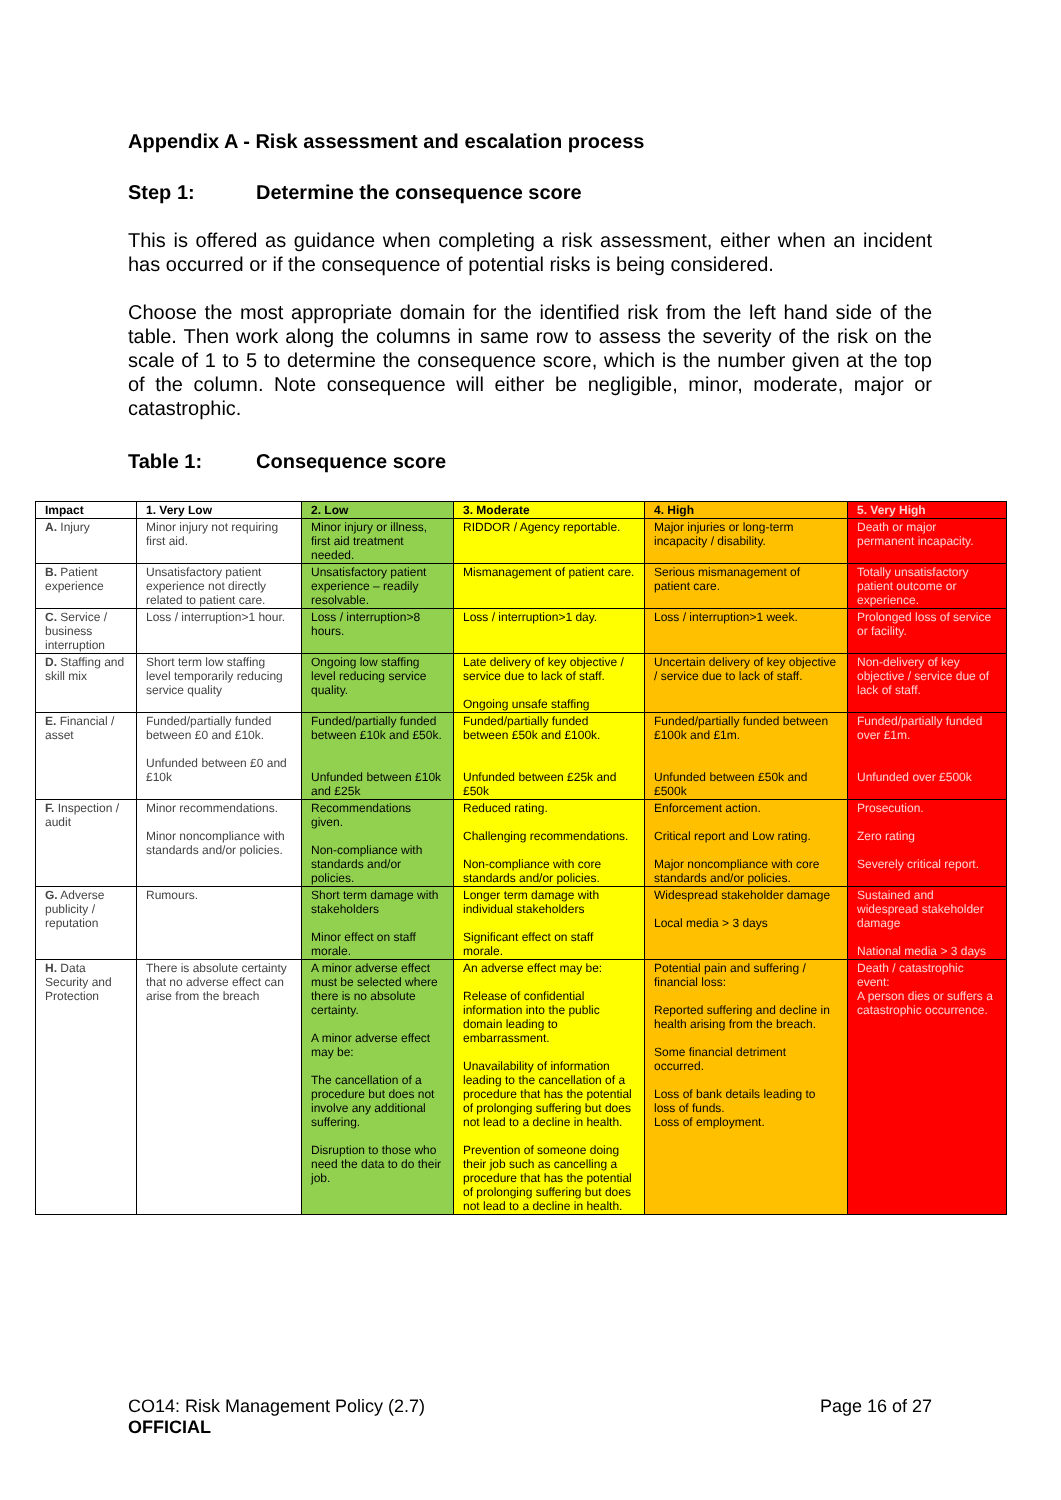Appendix A - Risk assessment and escalation process
Step 1: Determine the consequence score
This is offered as guidance when completing a risk assessment, either when an incident has occurred or if the consequence of potential risks is being considered.
Choose the most appropriate domain for the identified risk from the left hand side of the table. Then work along the columns in same row to assess the severity of the risk on the scale of 1 to 5 to determine the consequence score, which is the number given at the top of the column. Note consequence will either be negligible, minor, moderate, major or catastrophic.
Table 1: Consequence score
| Impact | 1. Very Low | 2. Low | 3. Moderate | 4. High | 5. Very High |
| --- | --- | --- | --- | --- | --- |
| A. Injury | Minor injury not requiring first aid. | Minor injury or illness, first aid treatment needed. | RIDDOR / Agency reportable. | Major injuries or long-term incapacity / disability. | Death or major permanent incapacity. |
| B. Patient experience | Unsatisfactory patient experience not directly related to patient care. | Unsatisfactory patient experience – readily resolvable. | Mismanagement of patient care. | Serious mismanagement of patient care. | Totally unsatisfactory patient outcome or experience. |
| C. Service / business interruption | Loss / interruption>1 hour. | Loss / interruption>8 hours. | Loss / interruption>1 day. | Loss / interruption>1 week. | Prolonged loss of service or facility. |
| D. Staffing and skill mix | Short term low staffing level temporarily reducing service quality | Ongoing low staffing level reducing service quality. | Late delivery of key objective / service due to lack of staff. Ongoing unsafe staffing | Uncertain delivery of key objective / service due to lack of staff. | Non-delivery of key objective / service due of lack of staff. |
| E. Financial / asset | Funded/partially funded between £0 and £10k. Unfunded between £0 and £10k | Funded/partially funded between £10k and £50k. Unfunded between £10k and £25k | Funded/partially funded between £50k and £100k. Unfunded between £25k and £50k | Funded/partially funded between £100k and £1m. Unfunded between £50k and £500k | Funded/partially funded over £1m. Unfunded over £500k |
| F. Inspection / audit | Minor recommendations. Minor noncompliance with standards and/or policies. | Recommendations given. Non-compliance with standards and/or policies. | Reduced rating. Challenging recommendations. Non-compliance with core standards and/or policies. | Enforcement action. Critical report and Low rating. Major noncompliance with core standards and/or policies. | Prosecution. Zero rating Severely critical report. |
| G. Adverse publicity / reputation | Rumours. | Short term damage with stakeholders Minor effect on staff morale. | Longer term damage with individual stakeholders Significant effect on staff morale. | Widespread stakeholder damage Local media > 3 days | Sustained and widespread stakeholder damage National media > 3 days |
| H. Data Security and Protection | There is absolute certainty that no adverse effect can arise from the breach | A minor adverse effect must be selected where there is no absolute certainty. A minor adverse effect may be: The cancellation of a procedure but does not involve any additional suffering. Disruption to those who need the data to do their job. | An adverse effect may be: Release of confidential information into the public domain leading to embarrassment. Unavailability of information leading to the cancellation of a procedure that has the potential of prolonging suffering but does not lead to a decline in health. Prevention of someone doing their job such as cancelling a procedure that has the potential of prolonging suffering but does not lead to a decline in health. | Potential pain and suffering / financial loss: Reported suffering and decline in health arising from the breach. Some financial detriment occurred. Loss of bank details leading to loss of funds. Loss of employment. | Death / catastrophic event: A person dies or suffers a catastrophic occurrence. |
CO14: Risk Management Policy (2.7) Page 16 of 27
OFFICIAL